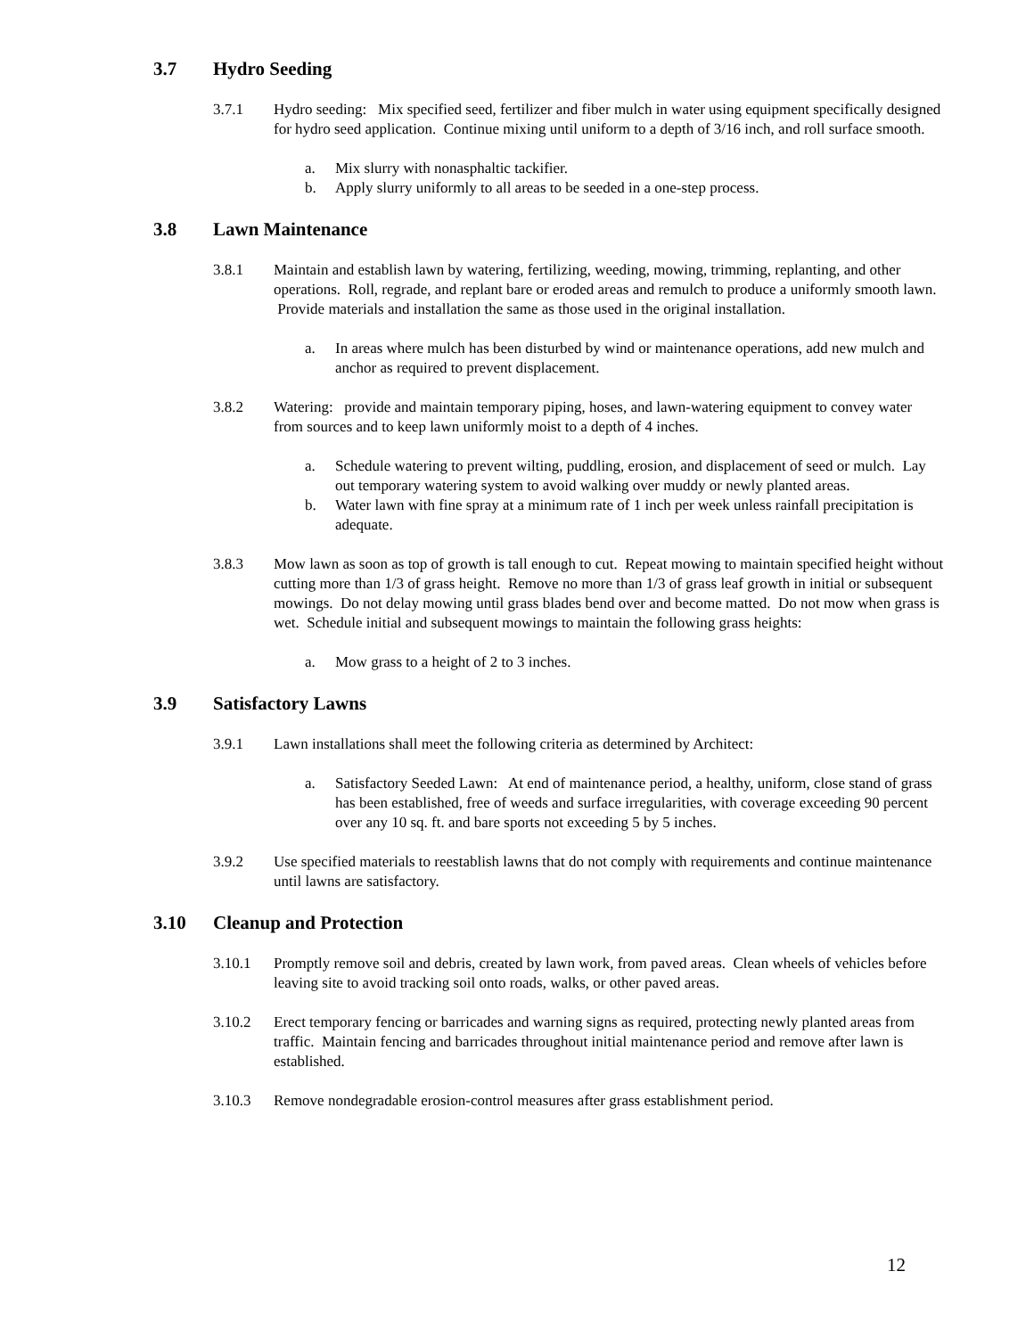3.7 Hydro Seeding
3.7.1 Hydro seeding: Mix specified seed, fertilizer and fiber mulch in water using equipment specifically designed for hydro seed application. Continue mixing until uniform to a depth of 3/16 inch, and roll surface smooth.
a. Mix slurry with nonasphaltic tackifier.
b. Apply slurry uniformly to all areas to be seeded in a one-step process.
3.8 Lawn Maintenance
3.8.1 Maintain and establish lawn by watering, fertilizing, weeding, mowing, trimming, replanting, and other operations. Roll, regrade, and replant bare or eroded areas and remulch to produce a uniformly smooth lawn. Provide materials and installation the same as those used in the original installation.
a. In areas where mulch has been disturbed by wind or maintenance operations, add new mulch and anchor as required to prevent displacement.
3.8.2 Watering: provide and maintain temporary piping, hoses, and lawn-watering equipment to convey water from sources and to keep lawn uniformly moist to a depth of 4 inches.
a. Schedule watering to prevent wilting, puddling, erosion, and displacement of seed or mulch. Lay out temporary watering system to avoid walking over muddy or newly planted areas.
b. Water lawn with fine spray at a minimum rate of 1 inch per week unless rainfall precipitation is adequate.
3.8.3 Mow lawn as soon as top of growth is tall enough to cut. Repeat mowing to maintain specified height without cutting more than 1/3 of grass height. Remove no more than 1/3 of grass leaf growth in initial or subsequent mowings. Do not delay mowing until grass blades bend over and become matted. Do not mow when grass is wet. Schedule initial and subsequent mowings to maintain the following grass heights:
a. Mow grass to a height of 2 to 3 inches.
3.9 Satisfactory Lawns
3.9.1 Lawn installations shall meet the following criteria as determined by Architect:
a. Satisfactory Seeded Lawn: At end of maintenance period, a healthy, uniform, close stand of grass has been established, free of weeds and surface irregularities, with coverage exceeding 90 percent over any 10 sq. ft. and bare sports not exceeding 5 by 5 inches.
3.9.2 Use specified materials to reestablish lawns that do not comply with requirements and continue maintenance until lawns are satisfactory.
3.10 Cleanup and Protection
3.10.1 Promptly remove soil and debris, created by lawn work, from paved areas. Clean wheels of vehicles before leaving site to avoid tracking soil onto roads, walks, or other paved areas.
3.10.2 Erect temporary fencing or barricades and warning signs as required, protecting newly planted areas from traffic. Maintain fencing and barricades throughout initial maintenance period and remove after lawn is established.
3.10.3 Remove nondegradable erosion-control measures after grass establishment period.
12